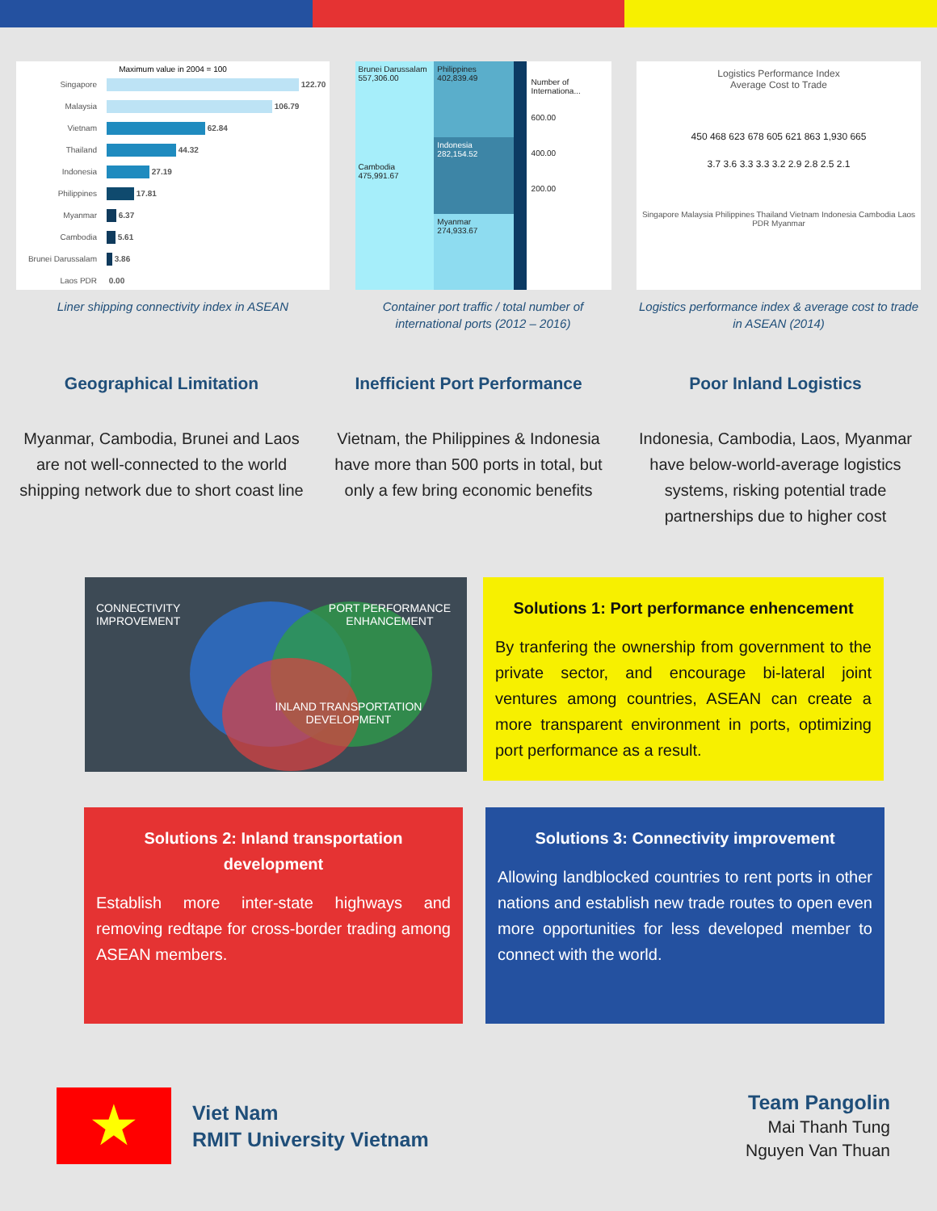Maximum value in 2004 = 100
Singapore 122.70
Malaysia 106.79
Vietnam 62.84
Thailand 44.32
Indonesia 27.19
Philippines 17.81
Myanmar 6.37
Cambodia 5.61
Brunei Darussalam 3.86
Laos PDR 0.00
Liner shipping connectivity index in ASEAN
Brunei Darussalam
557,306.00
Cambodia
475,991.67
Philippines
402,839.49
Indonesia
282,154.52
Myanmar
274,933.67
Number of Internationa...
600.00
400.00
200.00
Container port traffic / total number of international ports (2012 – 2016)
Logistics Performance Index
Average Cost to Trade
450 468 623 678 605 621 863 1,930 665
3.7 3.6 3.3 3.3 3.2 2.9 2.8 2.5 2.1
Singapore Malaysia Philippines Thailand Vietnam Indonesia Cambodia Laos PDR Myanmar
Logistics performance index & average cost to trade in ASEAN (2014)
Geographical Limitation
Myanmar, Cambodia, Brunei and Laos are not well-connected to the world shipping network due to short coast line
Inefficient Port Performance
Vietnam, the Philippines & Indonesia have more than 500 ports in total, but only a few bring economic benefits
Poor Inland Logistics
Indonesia, Cambodia, Laos, Myanmar have below-world-average logistics systems, risking potential trade partnerships due to higher cost
CONNECTIVITY
IMPROVEMENT
PORT PERFORMANCE
ENHANCEMENT
INLAND TRANSPORTATION
DEVELOPMENT
Solutions 1: Port performance enhencement
By tranfering the ownership from government to the private sector, and encourage bi-lateral joint ventures among countries, ASEAN can create a more transparent environment in ports, optimizing port performance as a result.
Solutions 2: Inland transportation development
Establish more inter-state highways and removing redtape for cross-border trading among ASEAN members.
Solutions 3: Connectivity improvement
Allowing landblocked countries to rent ports in other nations and establish new trade routes to open even more opportunities for less developed member to connect with the world.
★
Viet Nam
RMIT University Vietnam
Team Pangolin
Mai Thanh Tung
Nguyen Van Thuan